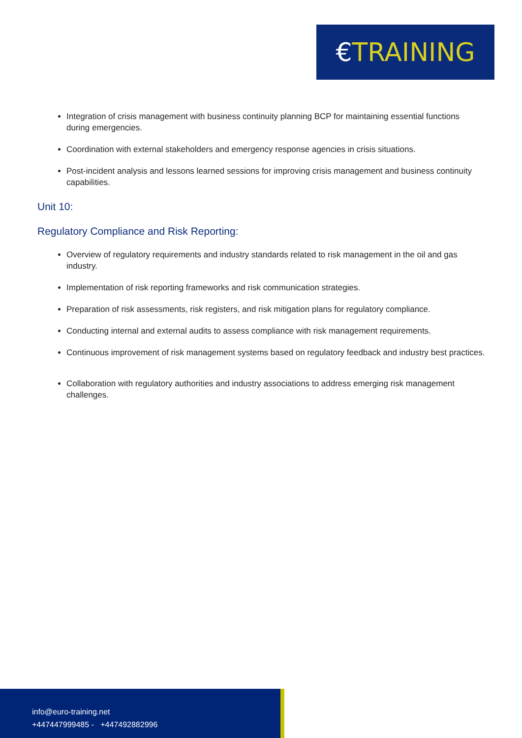€TRAINING
Integration of crisis management with business continuity planning BCP for maintaining essential functions during emergencies.
Coordination with external stakeholders and emergency response agencies in crisis situations.
Post-incident analysis and lessons learned sessions for improving crisis management and business continuity capabilities.
Unit 10:
Regulatory Compliance and Risk Reporting:
Overview of regulatory requirements and industry standards related to risk management in the oil and gas industry.
Implementation of risk reporting frameworks and risk communication strategies.
Preparation of risk assessments, risk registers, and risk mitigation plans for regulatory compliance.
Conducting internal and external audits to assess compliance with risk management requirements.
Continuous improvement of risk management systems based on regulatory feedback and industry best practices.
Collaboration with regulatory authorities and industry associations to address emerging risk management challenges.
info@euro-training.net
+447447999485 - +447492882996